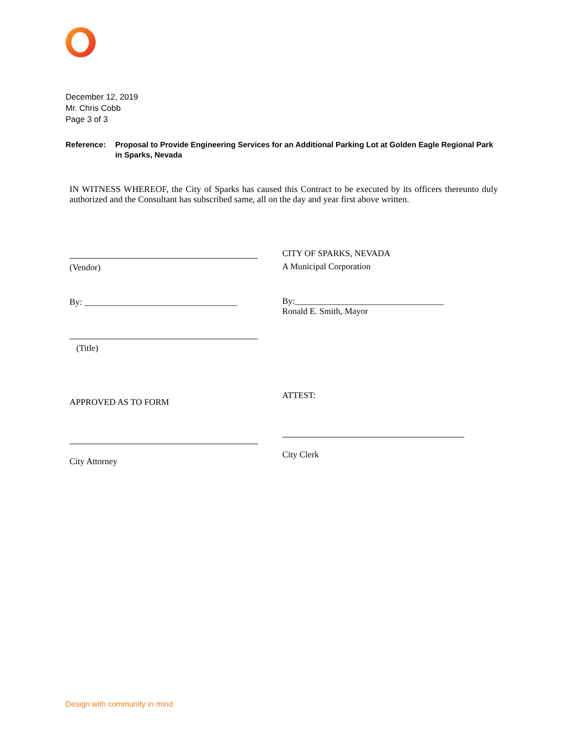December 12, 2019
Mr. Chris Cobb
Page 3 of 3
Reference: Proposal to Provide Engineering Services for an Additional Parking Lot at Golden Eagle Regional Park in Sparks, Nevada
IN WITNESS WHEREOF, the City of Sparks has caused this Contract to be executed by its officers thereunto duly authorized and the Consultant has subscribed same, all on the day and year first above written.
(Vendor)
By: ___________________________________
(Title)
APPROVED AS TO FORM
City Attorney
CITY OF SPARKS, NEVADA
A Municipal Corporation
By:__________________________________
Ronald E. Smith, Mayor
ATTEST:
City Clerk
Design with community in mind